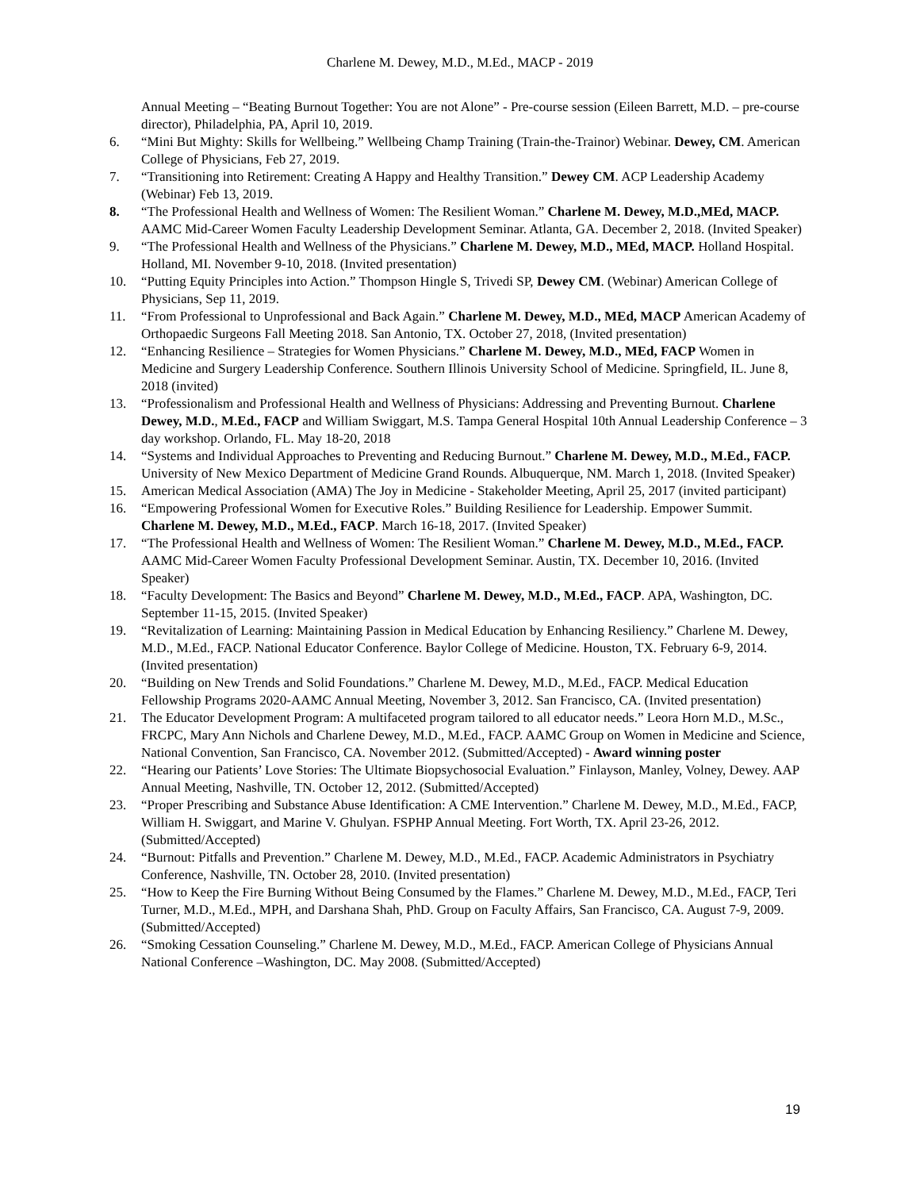Charlene M. Dewey, M.D., M.Ed., MACP - 2019
Annual Meeting – “Beating Burnout Together: You are not Alone” - Pre-course session (Eileen Barrett, M.D. – pre-course director), Philadelphia, PA, April 10, 2019.
6. “Mini But Mighty: Skills for Wellbeing.” Wellbeing Champ Training (Train-the-Trainor) Webinar. Dewey, CM. American College of Physicians, Feb 27, 2019.
7. “Transitioning into Retirement: Creating A Happy and Healthy Transition.” Dewey CM. ACP Leadership Academy (Webinar) Feb 13, 2019.
8. “The Professional Health and Wellness of Women: The Resilient Woman.” Charlene M. Dewey, M.D.,MEd, MACP. AAMC Mid-Career Women Faculty Leadership Development Seminar. Atlanta, GA. December 2, 2018. (Invited Speaker)
9. “The Professional Health and Wellness of the Physicians.” Charlene M. Dewey, M.D., MEd, MACP. Holland Hospital. Holland, MI. November 9-10, 2018. (Invited presentation)
10. “Putting Equity Principles into Action.” Thompson Hingle S, Trivedi SP, Dewey CM. (Webinar) American College of Physicians, Sep 11, 2019.
11. “From Professional to Unprofessional and Back Again.” Charlene M. Dewey, M.D., MEd, MACP American Academy of Orthopaedic Surgeons Fall Meeting 2018. San Antonio, TX. October 27, 2018, (Invited presentation)
12. “Enhancing Resilience – Strategies for Women Physicians.” Charlene M. Dewey, M.D., MEd, FACP Women in Medicine and Surgery Leadership Conference. Southern Illinois University School of Medicine. Springfield, IL. June 8, 2018 (invited)
13. “Professionalism and Professional Health and Wellness of Physicians: Addressing and Preventing Burnout. Charlene Dewey, M.D., M.Ed., FACP and William Swiggart, M.S. Tampa General Hospital 10th Annual Leadership Conference – 3 day workshop. Orlando, FL. May 18-20, 2018
14. “Systems and Individual Approaches to Preventing and Reducing Burnout.” Charlene M. Dewey, M.D., M.Ed., FACP. University of New Mexico Department of Medicine Grand Rounds. Albuquerque, NM. March 1, 2018. (Invited Speaker)
15. American Medical Association (AMA) The Joy in Medicine - Stakeholder Meeting, April 25, 2017 (invited participant)
16. “Empowering Professional Women for Executive Roles.” Building Resilience for Leadership. Empower Summit. Charlene M. Dewey, M.D., M.Ed., FACP. March 16-18, 2017. (Invited Speaker)
17. “The Professional Health and Wellness of Women: The Resilient Woman.” Charlene M. Dewey, M.D., M.Ed., FACP. AAMC Mid-Career Women Faculty Professional Development Seminar. Austin, TX. December 10, 2016. (Invited Speaker)
18. “Faculty Development: The Basics and Beyond” Charlene M. Dewey, M.D., M.Ed., FACP. APA, Washington, DC. September 11-15, 2015. (Invited Speaker)
19. “Revitalization of Learning: Maintaining Passion in Medical Education by Enhancing Resiliency.” Charlene M. Dewey, M.D., M.Ed., FACP. National Educator Conference. Baylor College of Medicine. Houston, TX. February 6-9, 2014. (Invited presentation)
20. “Building on New Trends and Solid Foundations.” Charlene M. Dewey, M.D., M.Ed., FACP. Medical Education Fellowship Programs 2020-AAMC Annual Meeting, November 3, 2012. San Francisco, CA. (Invited presentation)
21. The Educator Development Program: A multifaceted program tailored to all educator needs.” Leora Horn M.D., M.Sc., FRCPC, Mary Ann Nichols and Charlene Dewey, M.D., M.Ed., FACP. AAMC Group on Women in Medicine and Science, National Convention, San Francisco, CA. November 2012. (Submitted/Accepted) - Award winning poster
22. “Hearing our Patients’ Love Stories: The Ultimate Biopsychosocial Evaluation.” Finlayson, Manley, Volney, Dewey. AAP Annual Meeting, Nashville, TN. October 12, 2012. (Submitted/Accepted)
23. “Proper Prescribing and Substance Abuse Identification: A CME Intervention.” Charlene M. Dewey, M.D., M.Ed., FACP, William H. Swiggart, and Marine V. Ghulyan. FSPHP Annual Meeting. Fort Worth, TX. April 23-26, 2012. (Submitted/Accepted)
24. “Burnout: Pitfalls and Prevention.” Charlene M. Dewey, M.D., M.Ed., FACP. Academic Administrators in Psychiatry Conference, Nashville, TN. October 28, 2010. (Invited presentation)
25. “How to Keep the Fire Burning Without Being Consumed by the Flames.” Charlene M. Dewey, M.D., M.Ed., FACP, Teri Turner, M.D., M.Ed., MPH, and Darshana Shah, PhD. Group on Faculty Affairs, San Francisco, CA. August 7-9, 2009. (Submitted/Accepted)
26. “Smoking Cessation Counseling.” Charlene M. Dewey, M.D., M.Ed., FACP. American College of Physicians Annual National Conference –Washington, DC. May 2008. (Submitted/Accepted)
19